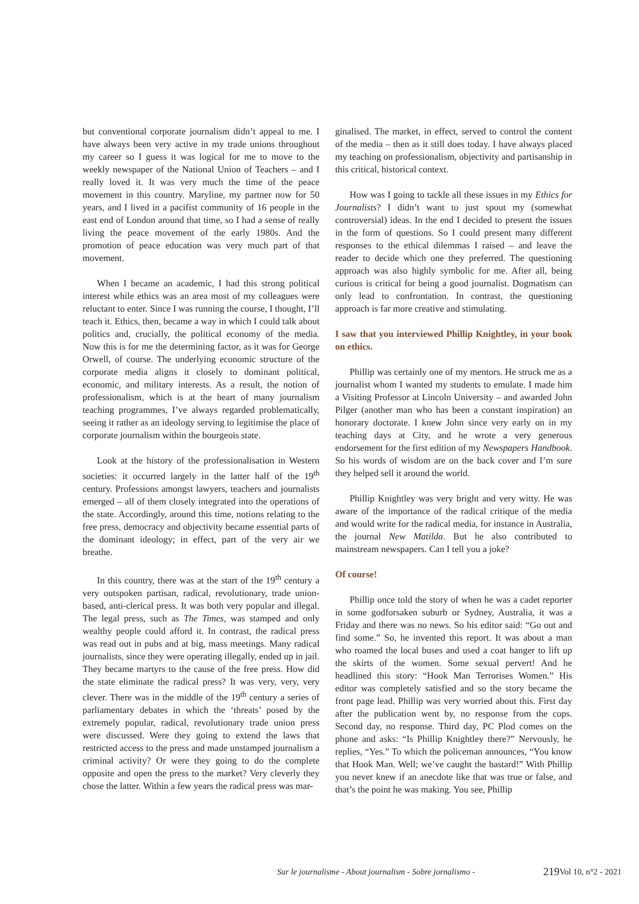but conventional corporate journalism didn’t appeal to me. I have always been very active in my trade unions throughout my career so I guess it was logical for me to move to the weekly newspaper of the National Union of Teachers – and I really loved it. It was very much the time of the peace movement in this country. Maryline, my partner now for 50 years, and I lived in a pacifist community of 16 people in the east end of London around that time, so I had a sense of really living the peace movement of the early 1980s. And the promotion of peace education was very much part of that movement.
When I became an academic, I had this strong political interest while ethics was an area most of my colleagues were reluctant to enter. Since I was running the course, I thought, I’ll teach it. Ethics, then, became a way in which I could talk about politics and, crucially, the political economy of the media. Now this is for me the determining factor, as it was for George Orwell, of course. The underlying economic structure of the corporate media aligns it closely to dominant political, economic, and military interests. As a result, the notion of professionalism, which is at the heart of many journalism teaching programmes, I’ve always regarded problematically, seeing it rather as an ideology serving to legitimise the place of corporate journalism within the bourgeois state.
Look at the history of the professionalisation in Western societies: it occurred largely in the latter half of the 19<sup>th</sup> century. Professions amongst lawyers, teachers and journalists emerged – all of them closely integrated into the operations of the state. Accordingly, around this time, notions relating to the free press, democracy and objectivity became essential parts of the dominant ideology; in effect, part of the very air we breathe.
In this country, there was at the start of the 19<sup>th</sup> century a very outspoken partisan, radical, revolutionary, trade union-based, anti-clerical press. It was both very popular and illegal. The legal press, such as The Times, was stamped and only wealthy people could afford it. In contrast, the radical press was read out in pubs and at big, mass meetings. Many radical journalists, since they were operating illegally, ended up in jail. They became martyrs to the cause of the free press. How did the state eliminate the radical press? It was very, very, very clever. There was in the middle of the 19<sup>th</sup> century a series of parliamentary debates in which the ‘threats’ posed by the extremely popular, radical, revolutionary trade union press were discussed. Were they going to extend the laws that restricted access to the press and made unstamped journalism a criminal activity? Or were they going to do the complete opposite and open the press to the market? Very cleverly they chose the latter. Within a few years the radical press was mar-
ginalised. The market, in effect, served to control the content of the media – then as it still does today. I have always placed my teaching on professionalism, objectivity and partisanship in this critical, historical context.
How was I going to tackle all these issues in my Ethics for Journalists? I didn’t want to just spout my (somewhat controversial) ideas. In the end I decided to present the issues in the form of questions. So I could present many different responses to the ethical dilemmas I raised – and leave the reader to decide which one they preferred. The questioning approach was also highly symbolic for me. After all, being curious is critical for being a good journalist. Dogmatism can only lead to confrontation. In contrast, the questioning approach is far more creative and stimulating.
I saw that you interviewed Phillip Knightley, in your book on ethics.
Phillip was certainly one of my mentors. He struck me as a journalist whom I wanted my students to emulate. I made him a Visiting Professor at Lincoln University – and awarded John Pilger (another man who has been a constant inspiration) an honorary doctorate. I knew John since very early on in my teaching days at City, and he wrote a very generous endorsement for the first edition of my Newspapers Handbook. So his words of wisdom are on the back cover and I’m sure they helped sell it around the world.
Phillip Knightley was very bright and very witty. He was aware of the importance of the radical critique of the media and would write for the radical media, for instance in Australia, the journal New Matilda. But he also contributed to mainstream newspapers. Can I tell you a joke?
Of course!
Phillip once told the story of when he was a cadet reporter in some godforsaken suburb or Sydney, Australia, it was a Friday and there was no news. So his editor said: “Go out and find some.” So, he invented this report. It was about a man who roamed the local buses and used a coat hanger to lift up the skirts of the women. Some sexual pervert! And he headlined this story: “Hook Man Terrorises Women.” His editor was completely satisfied and so the story became the front page lead. Phillip was very worried about this. First day after the publication went by, no response from the cops. Second day, no response. Third day, PC Plod comes on the phone and asks: “Is Phillip Knightley there?” Nervously, he replies, “Yes.” To which the policeman announces, “You know that Hook Man. Well; we’ve caught the bastard!” With Phillip you never knew if an anecdote like that was true or false, and that’s the point he was making. You see, Phillip
Sur le journalisme - About journalism - Sobre jornalismo - Vol 10, n°2 - 2021 219